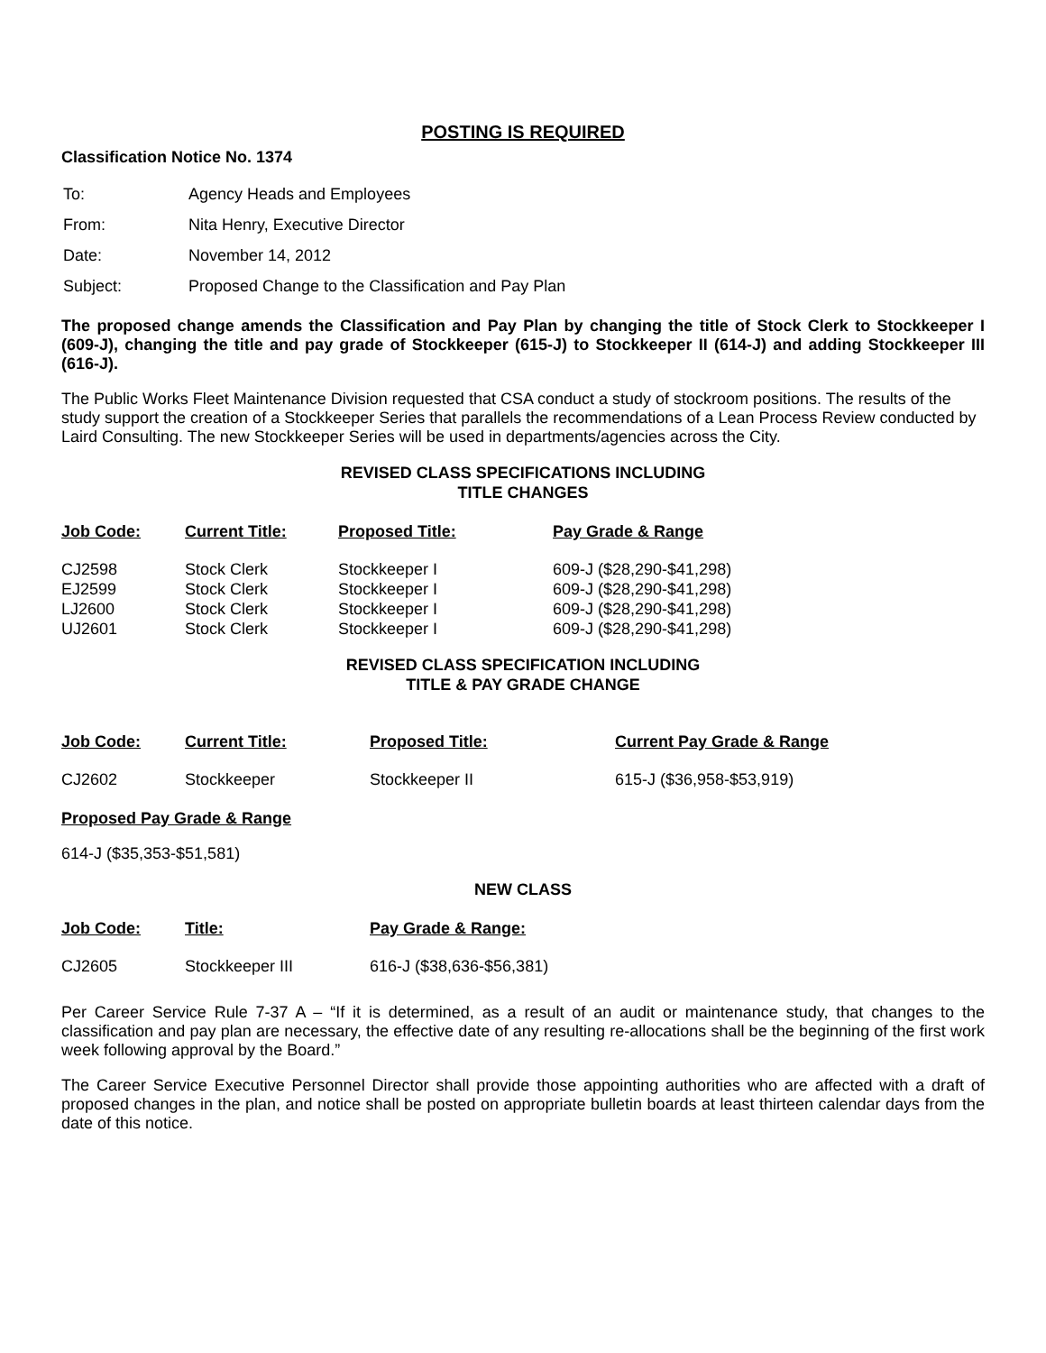POSTING IS REQUIRED
Classification Notice No. 1374
| To: | Agency Heads and Employees |
| From: | Nita Henry, Executive Director |
| Date: | November 14, 2012 |
| Subject: | Proposed Change to the Classification and Pay Plan |
The proposed change amends the Classification and Pay Plan by changing the title of Stock Clerk to Stockkeeper I (609-J), changing the title and pay grade of Stockkeeper (615-J) to Stockkeeper II (614-J) and adding Stockkeeper III (616-J).
The Public Works Fleet Maintenance Division requested that CSA conduct a study of stockroom positions. The results of the study support the creation of a Stockkeeper Series that parallels the recommendations of a Lean Process Review conducted by Laird Consulting. The new Stockkeeper Series will be used in departments/agencies across the City.
REVISED CLASS SPECIFICATIONS INCLUDING
TITLE CHANGES
| Job Code: | Current Title: | Proposed Title: | Pay Grade & Range |
| --- | --- | --- | --- |
| CJ2598 | Stock Clerk | Stockkeeper I | 609-J ($28,290-$41,298) |
| EJ2599 | Stock Clerk | Stockkeeper I | 609-J ($28,290-$41,298) |
| LJ2600 | Stock Clerk | Stockkeeper I | 609-J ($28,290-$41,298) |
| UJ2601 | Stock Clerk | Stockkeeper I | 609-J ($28,290-$41,298) |
REVISED CLASS SPECIFICATION INCLUDING
TITLE & PAY GRADE CHANGE
| Job Code: | Current Title: | Proposed Title: | Current Pay Grade & Range |
| --- | --- | --- | --- |
| CJ2602 | Stockkeeper | Stockkeeper II | 615-J ($36,958-$53,919) |
Proposed Pay Grade & Range
614-J ($35,353-$51,581)
NEW CLASS
| Job Code: | Title: | Pay Grade & Range: |
| --- | --- | --- |
| CJ2605 | Stockkeeper III | 616-J ($38,636-$56,381) |
Per Career Service Rule 7-37 A – “If it is determined, as a result of an audit or maintenance study, that changes to the classification and pay plan are necessary, the effective date of any resulting re-allocations shall be the beginning of the first work week following approval by the Board.”
The Career Service Executive Personnel Director shall provide those appointing authorities who are affected with a draft of proposed changes in the plan, and notice shall be posted on appropriate bulletin boards at least thirteen calendar days from the date of this notice.